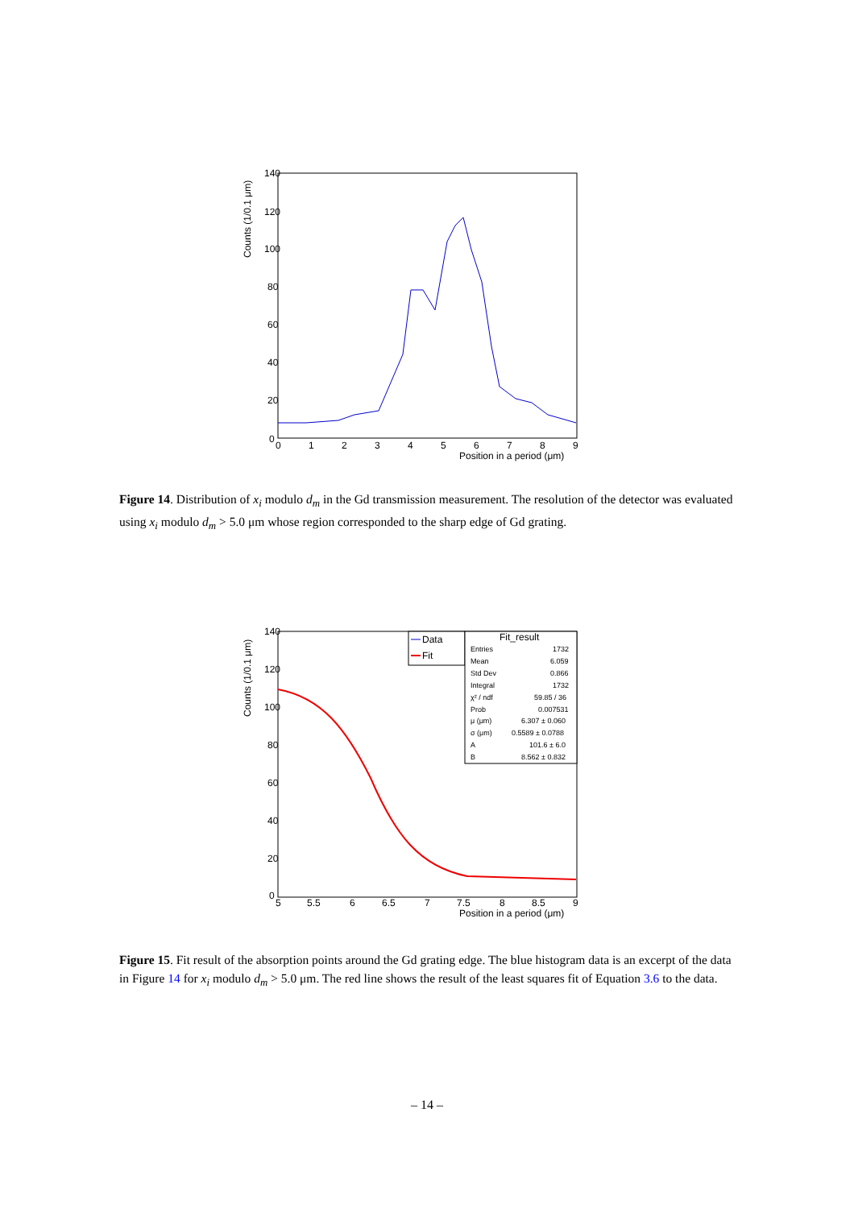140
120
100
80
60
40
20
0
0
1
2
3
4
5
6
7
8
9
Position in a period (μm)
Counts (1/0.1 μm)
Figure 14. Distribution of x<sub>i</sub> modulo d<sub>m</sub> in the Gd transmission measurement. The resolution of the detector was evaluated using x<sub>i</sub> modulo d<sub>m</sub> > 5.0 μm whose region corresponded to the sharp edge of Gd grating.
140
120
100
80
60
40
20
0
5
5.5
6
6.5
7
7.5
8
8.5
9
Position in a period (μm)
Counts (1/0.1 μm)
Data
Fit
Fit_result
Entries
1732
Mean
6.059
Std Dev
0.866
Integral
1732
χ² / ndf
59.85 / 36
Prob
0.007531
μ (μm)
6.307 ± 0.060
σ (μm)
0.5589 ± 0.0788
A
101.6 ± 6.0
B
8.562 ± 0.832
Figure 15. Fit result of the absorption points around the Gd grating edge. The blue histogram data is an excerpt of the data in Figure 14 for x<sub>i</sub> modulo d<sub>m</sub> > 5.0 μm. The red line shows the result of the least squares fit of Equation 3.6 to the data.
– 14 –